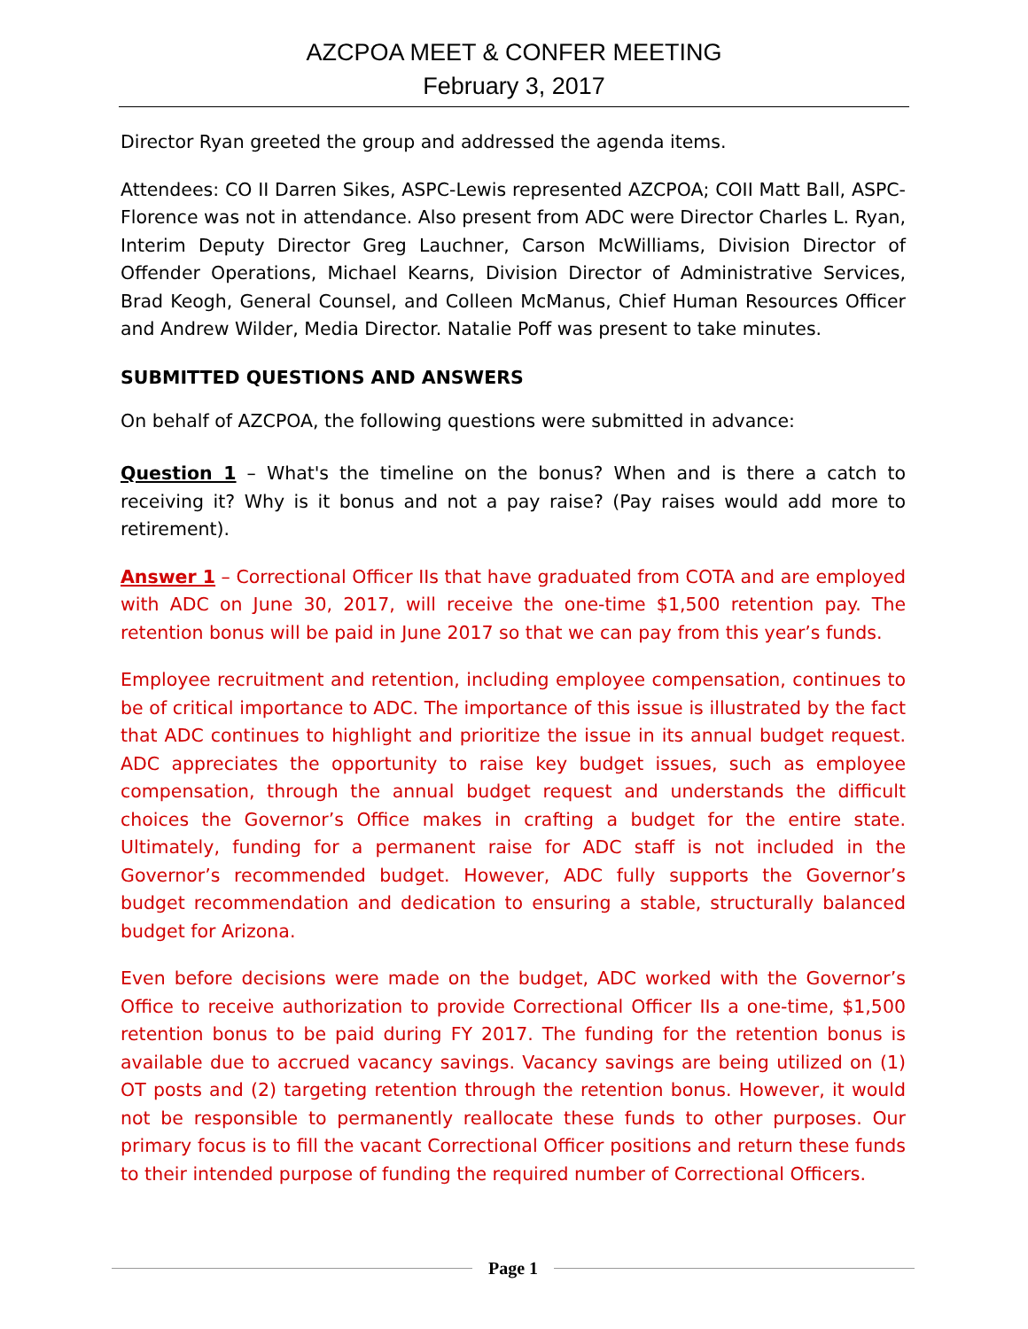AZCPOA MEET & CONFER MEETING
February 3, 2017
Director Ryan greeted the group and addressed the agenda items.
Attendees: CO II Darren Sikes, ASPC-Lewis represented AZCPOA; COII Matt Ball, ASPC-Florence was not in attendance. Also present from ADC were Director Charles L. Ryan, Interim Deputy Director Greg Lauchner, Carson McWilliams, Division Director of Offender Operations, Michael Kearns, Division Director of Administrative Services, Brad Keogh, General Counsel, and Colleen McManus, Chief Human Resources Officer and Andrew Wilder, Media Director. Natalie Poff was present to take minutes.
SUBMITTED QUESTIONS AND ANSWERS
On behalf of AZCPOA, the following questions were submitted in advance:
Question 1 – What's the timeline on the bonus? When and is there a catch to receiving it? Why is it bonus and not a pay raise? (Pay raises would add more to retirement).
Answer 1 – Correctional Officer IIs that have graduated from COTA and are employed with ADC on June 30, 2017, will receive the one-time $1,500 retention pay. The retention bonus will be paid in June 2017 so that we can pay from this year’s funds.
Employee recruitment and retention, including employee compensation, continues to be of critical importance to ADC. The importance of this issue is illustrated by the fact that ADC continues to highlight and prioritize the issue in its annual budget request. ADC appreciates the opportunity to raise key budget issues, such as employee compensation, through the annual budget request and understands the difficult choices the Governor’s Office makes in crafting a budget for the entire state. Ultimately, funding for a permanent raise for ADC staff is not included in the Governor’s recommended budget. However, ADC fully supports the Governor’s budget recommendation and dedication to ensuring a stable, structurally balanced budget for Arizona.
Even before decisions were made on the budget, ADC worked with the Governor’s Office to receive authorization to provide Correctional Officer IIs a one-time, $1,500 retention bonus to be paid during FY 2017. The funding for the retention bonus is available due to accrued vacancy savings. Vacancy savings are being utilized on (1) OT posts and (2) targeting retention through the retention bonus. However, it would not be responsible to permanently reallocate these funds to other purposes. Our primary focus is to fill the vacant Correctional Officer positions and return these funds to their intended purpose of funding the required number of Correctional Officers.
Page 1